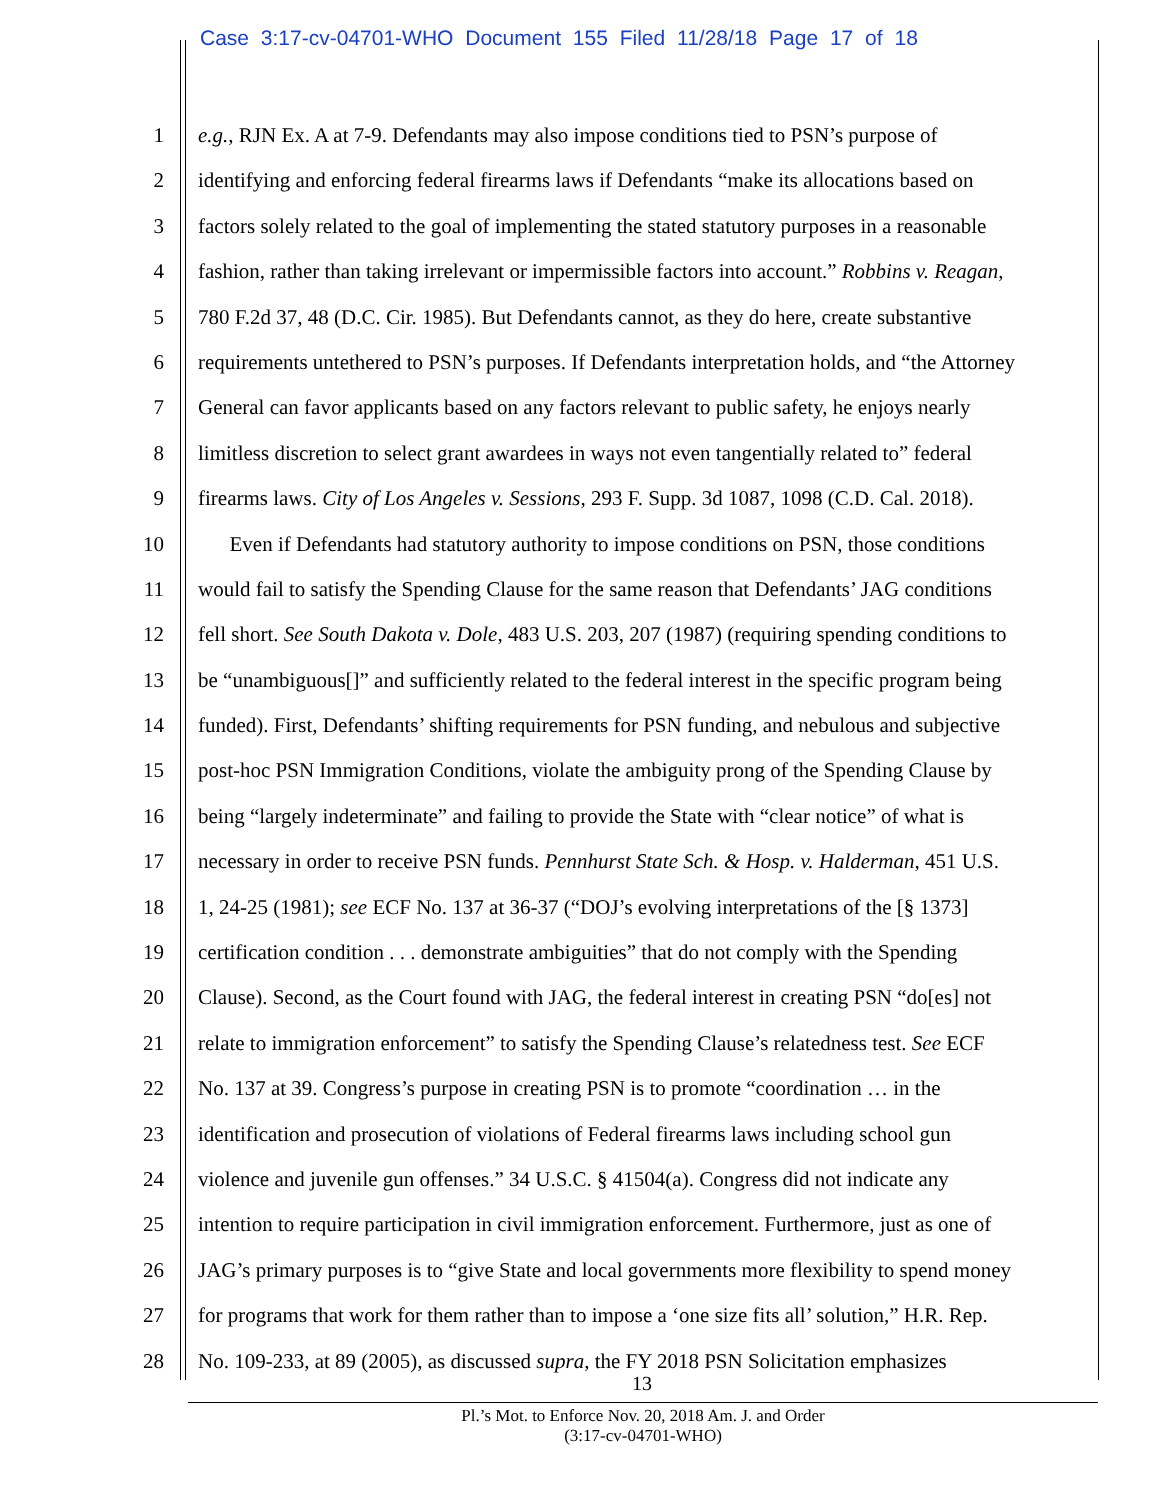Case 3:17-cv-04701-WHO Document 155 Filed 11/28/18 Page 17 of 18
1 e.g., RJN Ex. A at 7-9. Defendants may also impose conditions tied to PSN’s purpose of
2 identifying and enforcing federal firearms laws if Defendants “make its allocations based on
3 factors solely related to the goal of implementing the stated statutory purposes in a reasonable
4 fashion, rather than taking irrelevant or impermissible factors into account.” Robbins v. Reagan,
5 780 F.2d 37, 48 (D.C. Cir. 1985). But Defendants cannot, as they do here, create substantive
6 requirements untethered to PSN’s purposes. If Defendants interpretation holds, and “the Attorney
7 General can favor applicants based on any factors relevant to public safety, he enjoys nearly
8 limitless discretion to select grant awardees in ways not even tangentially related to” federal
9 firearms laws. City of Los Angeles v. Sessions, 293 F. Supp. 3d 1087, 1098 (C.D. Cal. 2018).
10  Even if Defendants had statutory authority to impose conditions on PSN, those conditions
11 would fail to satisfy the Spending Clause for the same reason that Defendants’ JAG conditions
12 fell short. See South Dakota v. Dole, 483 U.S. 203, 207 (1987) (requiring spending conditions to
13 be “unambiguous[]” and sufficiently related to the federal interest in the specific program being
14 funded). First, Defendants’ shifting requirements for PSN funding, and nebulous and subjective
15 post-hoc PSN Immigration Conditions, violate the ambiguity prong of the Spending Clause by
16 being “largely indeterminate” and failing to provide the State with “clear notice” of what is
17 necessary in order to receive PSN funds. Pennhurst State Sch. & Hosp. v. Halderman, 451 U.S.
18 1, 24-25 (1981); see ECF No. 137 at 36-37 (“DOJ’s evolving interpretations of the [§ 1373]
19 certification condition . . . demonstrate ambiguities” that do not comply with the Spending
20 Clause). Second, as the Court found with JAG, the federal interest in creating PSN “do[es] not
21 relate to immigration enforcement” to satisfy the Spending Clause’s relatedness test. See ECF
22 No. 137 at 39. Congress’s purpose in creating PSN is to promote “coordination … in the
23 identification and prosecution of violations of Federal firearms laws including school gun
24 violence and juvenile gun offenses.” 34 U.S.C. § 41504(a). Congress did not indicate any
25 intention to require participation in civil immigration enforcement. Furthermore, just as one of
26 JAG’s primary purposes is to “give State and local governments more flexibility to spend money
27 for programs that work for them rather than to impose a ‘one size fits all’ solution,” H.R. Rep.
28 No. 109-233, at 89 (2005), as discussed supra, the FY 2018 PSN Solicitation emphasizes
13
Pl.’s Mot. to Enforce Nov. 20, 2018 Am. J. and Order
(3:17-cv-04701-WHO)